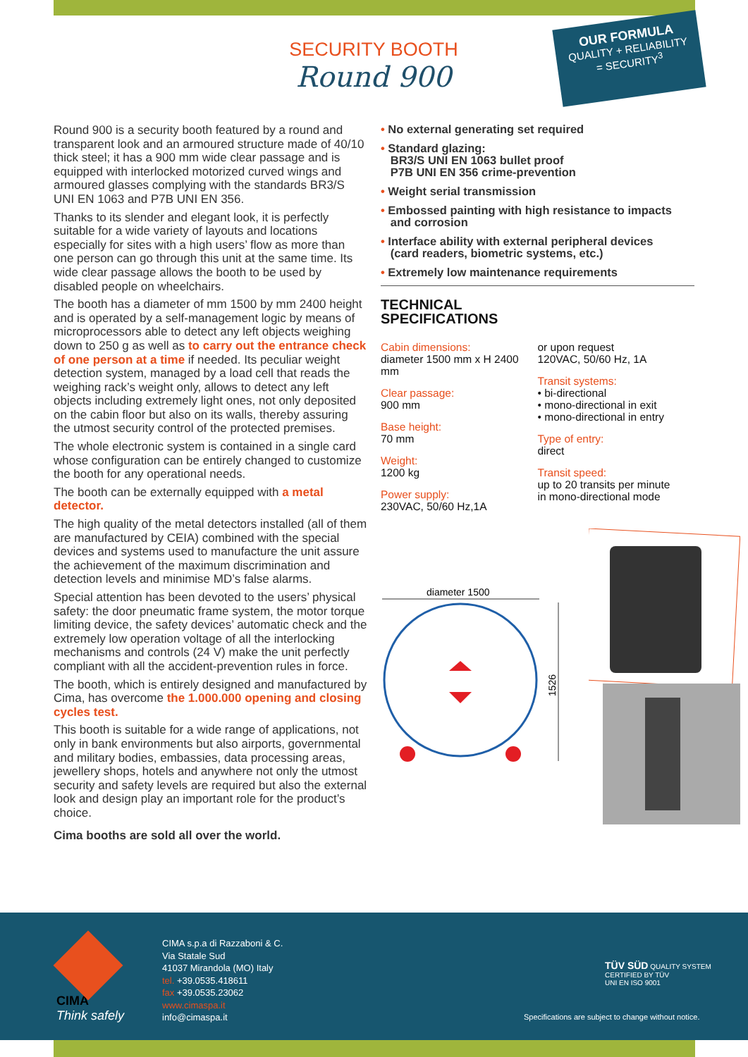SECURITY BOOTH
Round 900
OUR FORMULA
QUALITY + RELIABILITY
= SECURITY<sup>3</sup>
Round 900 is a security booth featured by a round and transparent look and an armoured structure made of 40/10 thick steel; it has a 900 mm wide clear passage and is equipped with interlocked motorized curved wings and armoured glasses complying with the standards BR3/S UNI EN 1063 and P7B UNI EN 356.
Thanks to its slender and elegant look, it is perfectly suitable for a wide variety of layouts and locations especially for sites with a high users’ flow as more than one person can go through this unit at the same time. Its wide clear passage allows the booth to be used by disabled people on wheelchairs.
The booth has a diameter of mm 1500 by mm 2400 height and is operated by a self-management logic by means of microprocessors able to detect any left objects weighing down to 250 g as well as to carry out the entrance check of one person at a time if needed. Its peculiar weight detection system, managed by a load cell that reads the weighing rack’s weight only, allows to detect any left objects including extremely light ones, not only deposited on the cabin floor but also on its walls, thereby assuring the utmost security control of the protected premises.
The whole electronic system is contained in a single card whose configuration can be entirely changed to customize the booth for any operational needs.
The booth can be externally equipped with a metal detector.
The high quality of the metal detectors installed (all of them are manufactured by CEIA) combined with the special devices and systems used to manufacture the unit assure the achievement of the maximum discrimination and detection levels and minimise MD’s false alarms.
Special attention has been devoted to the users’ physical safety: the door pneumatic frame system, the motor torque limiting device, the safety devices’ automatic check and the extremely low operation voltage of all the interlocking mechanisms and controls (24 V) make the unit perfectly compliant with all the accident-prevention rules in force.
The booth, which is entirely designed and manufactured by Cima, has overcome the 1.000.000 opening and closing cycles test.
This booth is suitable for a wide range of applications, not only in bank environments but also airports, governmental and military bodies, embassies, data processing areas, jewellery shops, hotels and anywhere not only the utmost security and safety levels are required but also the external look and design play an important role for the product’s choice.
Cima booths are sold all over the world.
• No external generating set required
• Standard glazing:
BR3/S UNI EN 1063 bullet proof
P7B UNI EN 356 crime-prevention
• Weight serial transmission
• Embossed painting with high resistance to impacts
and corrosion
• Interface ability with external peripheral devices
(card readers, biometric systems, etc.)
• Extremely low maintenance requirements
TECHNICAL
SPECIFICATIONS
Cabin dimensions:
diameter 1500 mm x H 2400 mm
Clear passage:
900 mm
Base height:
70 mm
Weight:
1200 kg
Power supply:
230VAC, 50/60 Hz,1A
or upon request
120VAC, 50/60 Hz, 1A
Transit systems:
• bi-directional
• mono-directional in exit
• mono-directional in entry
Type of entry:
direct
Transit speed:
up to 20 transits per minute
in mono-directional mode
diameter 1500
1526
CIMA
Think safely
CIMA s.p.a di Razzaboni & C.
Via Statale Sud
41037 Mirandola (MO) Italy
tel. +39.0535.418611
fax +39.0535.23062
www.cimaspa.it
info@cimaspa.it
TÜV SÜD QUALITY SYSTEM
CERTIFIED BY TÜV
UNI EN ISO 9001
Specifications are subject to change without notice.